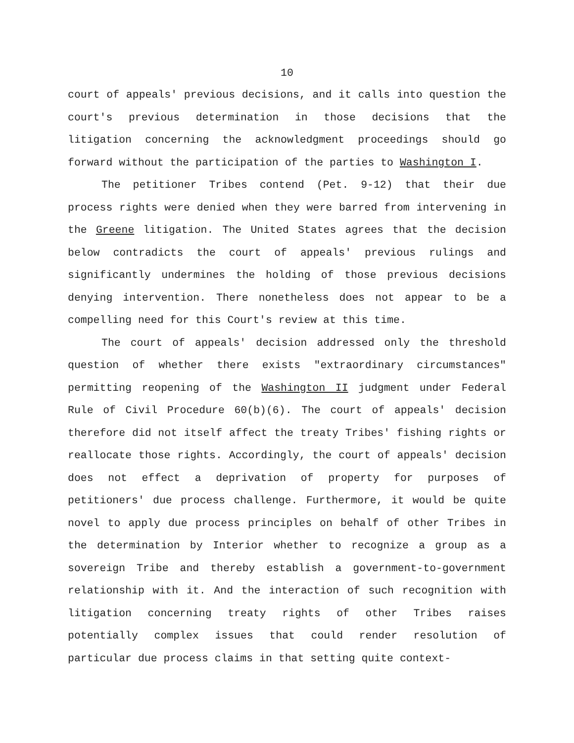10
court of appeals' previous decisions, and it calls into question the court's previous determination in those decisions that the litigation concerning the acknowledgment proceedings should go forward without the participation of the parties to Washington I.
The petitioner Tribes contend (Pet. 9-12) that their due process rights were denied when they were barred from intervening in the Greene litigation. The United States agrees that the decision below contradicts the court of appeals' previous rulings and significantly undermines the holding of those previous decisions denying intervention. There nonetheless does not appear to be a compelling need for this Court's review at this time.
The court of appeals' decision addressed only the threshold question of whether there exists "extraordinary circumstances" permitting reopening of the Washington II judgment under Federal Rule of Civil Procedure 60(b)(6). The court of appeals' decision therefore did not itself affect the treaty Tribes' fishing rights or reallocate those rights. Accordingly, the court of appeals' decision does not effect a deprivation of property for purposes of petitioners' due process challenge. Furthermore, it would be quite novel to apply due process principles on behalf of other Tribes in the determination by Interior whether to recognize a group as a sovereign Tribe and thereby establish a government-to-government relationship with it. And the interaction of such recognition with litigation concerning treaty rights of other Tribes raises potentially complex issues that could render resolution of particular due process claims in that setting quite context-